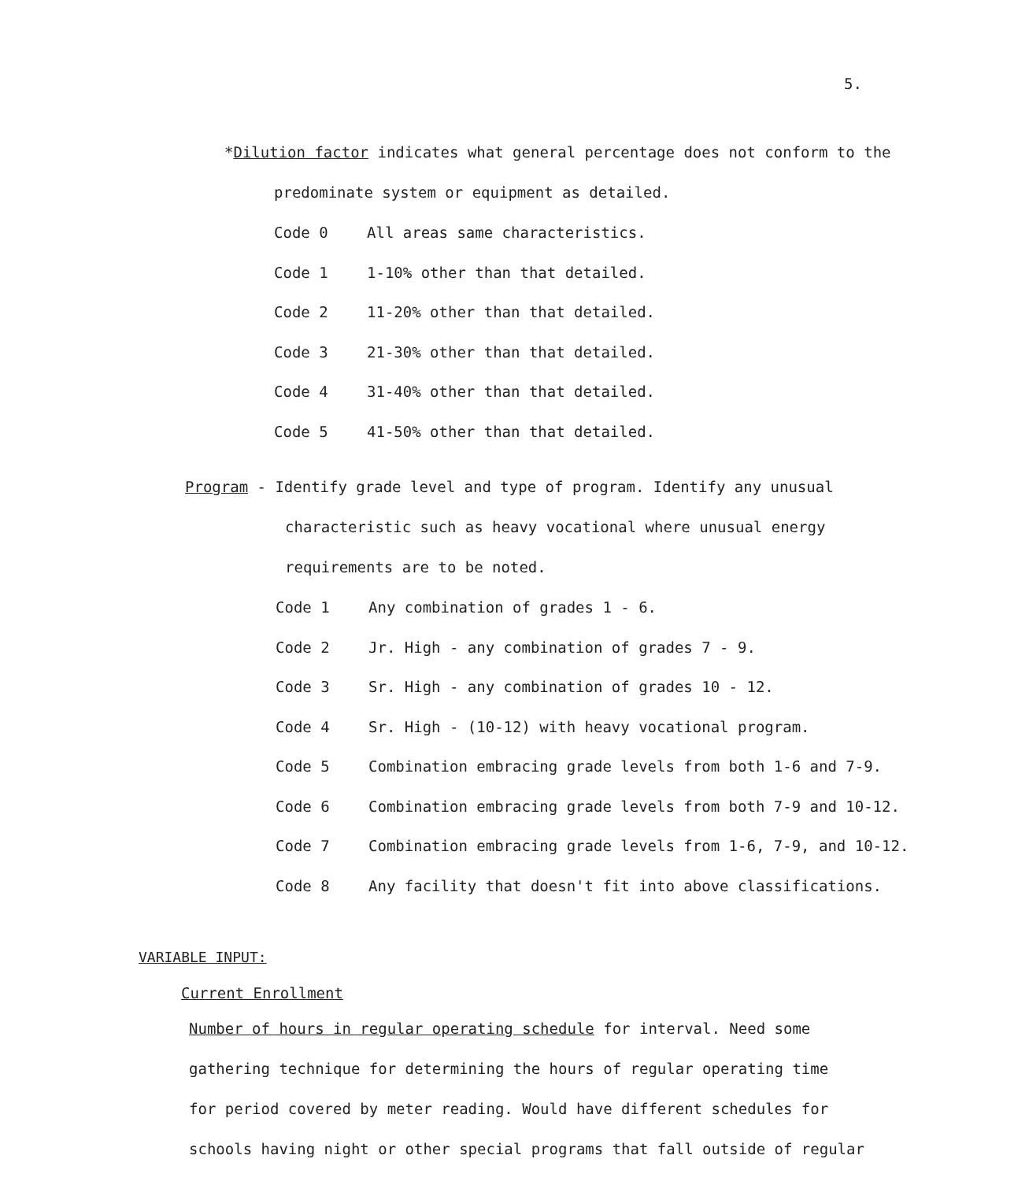5.
*Dilution factor indicates what general percentage does not conform to the
predominate system or equipment as detailed.
Code 0 All areas same characteristics.
Code 1 1-10% other than that detailed.
Code 2 11-20% other than that detailed.
Code 3 21-30% other than that detailed.
Code 4 31-40% other than that detailed.
Code 5 41-50% other than that detailed.
Program - Identify grade level and type of program. Identify any unusual
characteristic such as heavy vocational where unusual energy
requirements are to be noted.
Code 1 Any combination of grades 1 - 6.
Code 2 Jr. High - any combination of grades 7 - 9.
Code 3 Sr. High - any combination of grades 10 - 12.
Code 4 Sr. High - (10-12) with heavy vocational program.
Code 5 Combination embracing grade levels from both 1-6 and 7-9.
Code 6 Combination embracing grade levels from both 7-9 and 10-12.
Code 7 Combination embracing grade levels from 1-6, 7-9, and 10-12.
Code 8 Any facility that doesn't fit into above classifications.
VARIABLE INPUT:
Current Enrollment
Number of hours in regular operating schedule for interval. Need some
gathering technique for determining the hours of regular operating time
for period covered by meter reading. Would have different schedules for
schools having night or other special programs that fall outside of regular